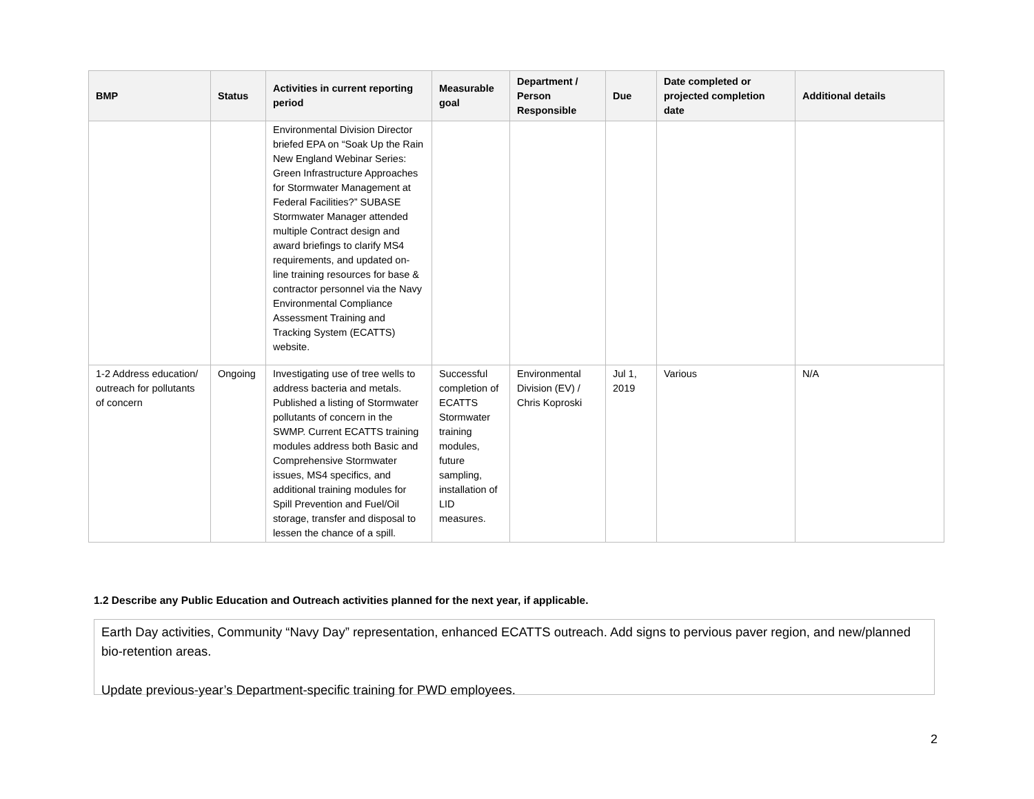| BMP | Status | Activities in current reporting period | Measurable goal | Department / Person Responsible | Due | Date completed or projected completion date | Additional details |
| --- | --- | --- | --- | --- | --- | --- | --- |
| | | Environmental Division Director briefed EPA on “Soak Up the Rain New England Webinar Series: Green Infrastructure Approaches for Stormwater Management at Federal Facilities?” SUBASE Stormwater Manager attended multiple Contract design and award briefings to clarify MS4 requirements, and updated on-line training resources for base & contractor personnel via the Navy Environmental Compliance Assessment Training and Tracking System (ECATTS) website. | | | | | |
| 1-2 Address education/ outreach for pollutants of concern | Ongoing | Investigating use of tree wells to address bacteria and metals. Published a listing of Stormwater pollutants of concern in the SWMP. Current ECATTS training modules address both Basic and Comprehensive Stormwater issues, MS4 specifics, and additional training modules for Spill Prevention and Fuel/Oil storage, transfer and disposal to lessen the chance of a spill. | Successful completion of ECATTS Stormwater training modules, future sampling, installation of LID measures. | Environmental Division (EV) / Chris Koproski | Jul 1, 2019 | Various | N/A |
1.2 Describe any Public Education and Outreach activities planned for the next year, if applicable.
Earth Day activities, Community “Navy Day” representation, enhanced ECATTS outreach. Add signs to pervious paver region, and new/planned bio-retention areas.
Update previous-year’s Department-specific training for PWD employees.
2